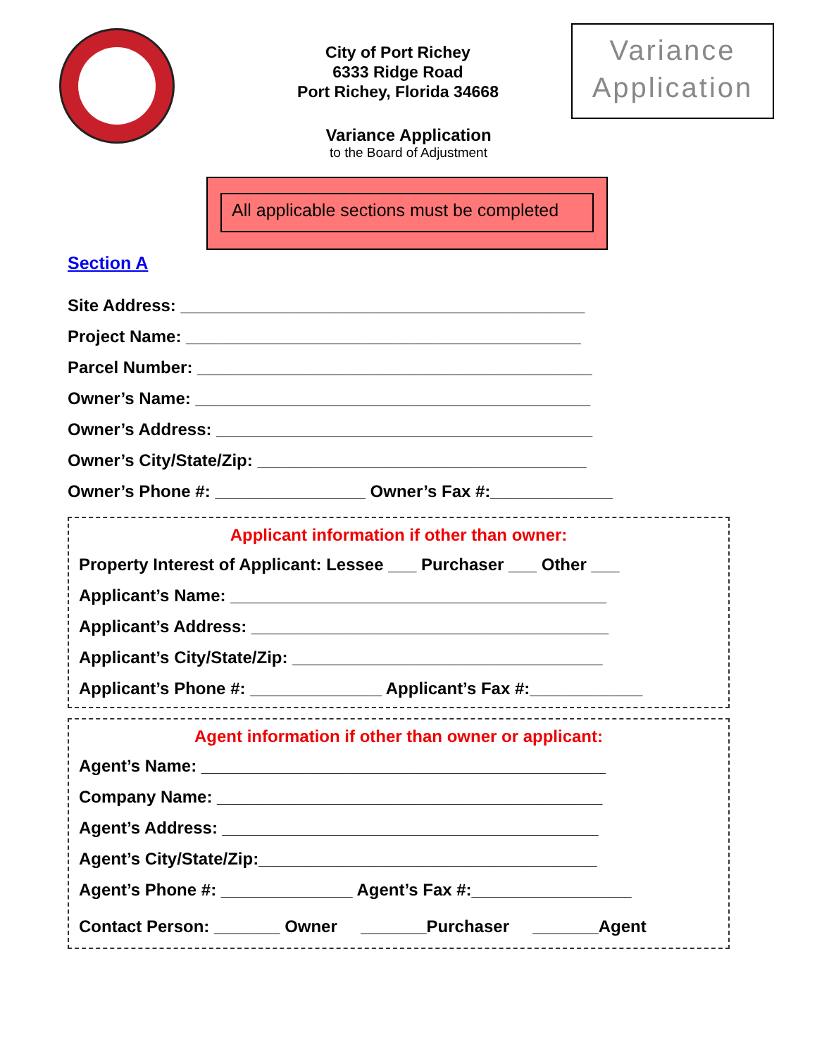City of Port Richey
6333 Ridge Road
Port Richey, Florida 34668
Variance Application
to the Board of Adjustment
Variance
Application
All applicable sections must be completed
Section A
Site Address: ___________________________________________
Project Name: __________________________________________
Parcel Number: __________________________________________
Owner’s Name: __________________________________________
Owner’s Address: ________________________________________
Owner’s City/State/Zip: ___________________________________
Owner’s Phone #: ________________ Owner’s Fax #:_____________
Applicant information if other than owner:
Property Interest of Applicant: Lessee ___ Purchaser ___ Other ___
Applicant’s Name: ________________________________________
Applicant’s Address: ______________________________________
Applicant’s City/State/Zip: _________________________________
Applicant’s Phone #: ______________ Applicant’s Fax #:____________
Agent information if other than owner or applicant:
Agent’s Name: ___________________________________________
Company Name: _________________________________________
Agent’s Address: ________________________________________
Agent’s City/State/Zip:____________________________________
Agent’s Phone #: ______________ Agent’s Fax #:_________________
Contact Person: _______ Owner _______Purchaser _______Agent